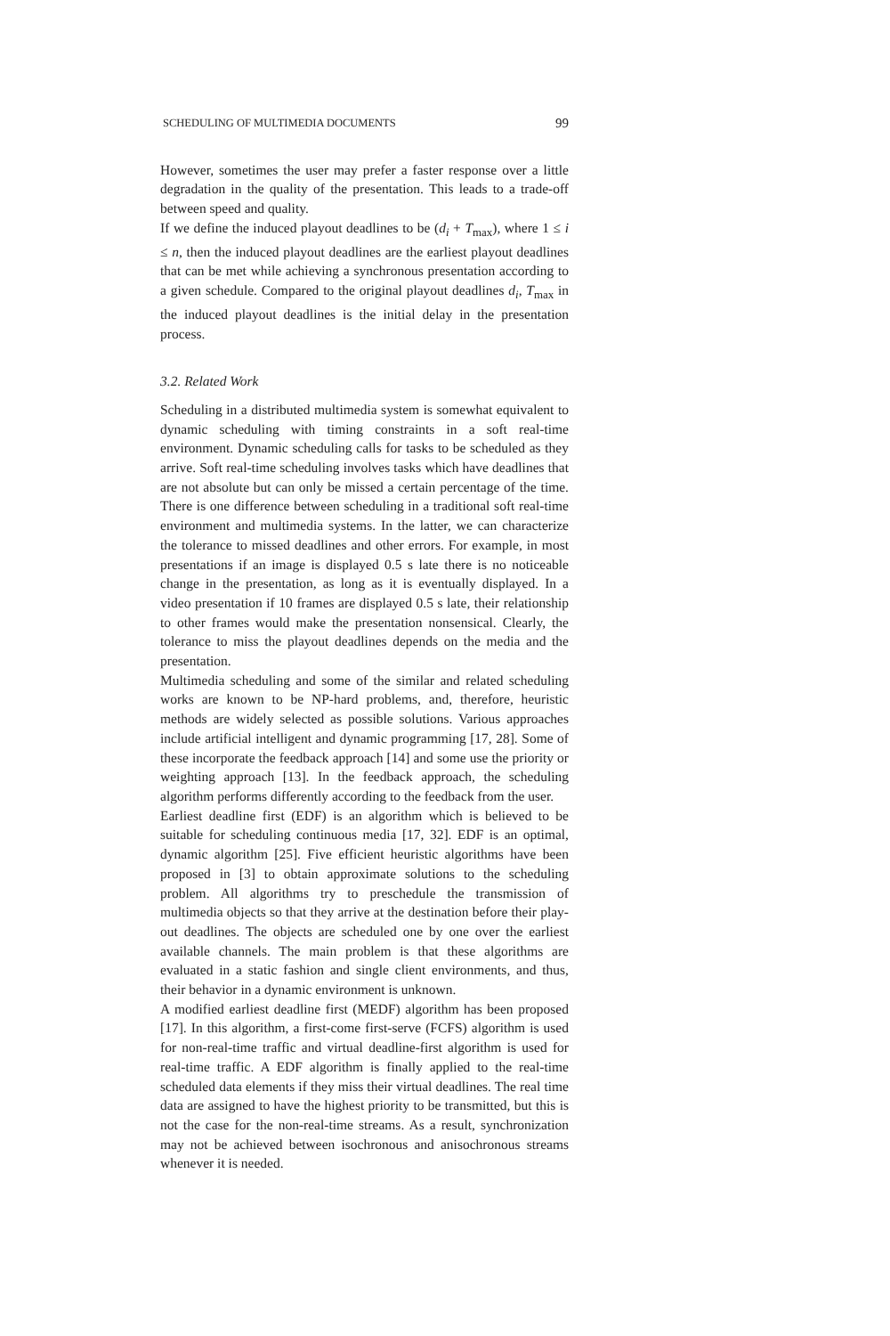SCHEDULING OF MULTIMEDIA DOCUMENTS 99
However, sometimes the user may prefer a faster response over a little degradation in the quality of the presentation. This leads to a trade-off between speed and quality.
If we define the induced playout deadlines to be (d<sub>i</sub> + T<sub>max</sub>), where 1 ≤ i ≤ n, then the induced playout deadlines are the earliest playout deadlines that can be met while achieving a synchronous presentation according to a given schedule. Compared to the original playout deadlines d<sub>i</sub>, T<sub>max</sub> in the induced playout deadlines is the initial delay in the presentation process.
3.2. Related Work
Scheduling in a distributed multimedia system is somewhat equivalent to dynamic scheduling with timing constraints in a soft real-time environment. Dynamic scheduling calls for tasks to be scheduled as they arrive. Soft real-time scheduling involves tasks which have deadlines that are not absolute but can only be missed a certain percentage of the time. There is one difference between scheduling in a traditional soft real-time environment and multimedia systems. In the latter, we can characterize the tolerance to missed deadlines and other errors. For example, in most presentations if an image is displayed 0.5 s late there is no noticeable change in the presentation, as long as it is eventually displayed. In a video presentation if 10 frames are displayed 0.5 s late, their relationship to other frames would make the presentation nonsensical. Clearly, the tolerance to miss the playout deadlines depends on the media and the presentation.
Multimedia scheduling and some of the similar and related scheduling works are known to be NP-hard problems, and, therefore, heuristic methods are widely selected as possible solutions. Various approaches include artificial intelligent and dynamic programming [17, 28]. Some of these incorporate the feedback approach [14] and some use the priority or weighting approach [13]. In the feedback approach, the scheduling algorithm performs differently according to the feedback from the user.
Earliest deadline first (EDF) is an algorithm which is believed to be suitable for scheduling continuous media [17, 32]. EDF is an optimal, dynamic algorithm [25]. Five efficient heuristic algorithms have been proposed in [3] to obtain approximate solutions to the scheduling problem. All algorithms try to preschedule the transmission of multimedia objects so that they arrive at the destination before their play-out deadlines. The objects are scheduled one by one over the earliest available channels. The main problem is that these algorithms are evaluated in a static fashion and single client environments, and thus, their behavior in a dynamic environment is unknown.
A modified earliest deadline first (MEDF) algorithm has been proposed [17]. In this algorithm, a first-come first-serve (FCFS) algorithm is used for non-real-time traffic and virtual deadline-first algorithm is used for real-time traffic. A EDF algorithm is finally applied to the real-time scheduled data elements if they miss their virtual deadlines. The real time data are assigned to have the highest priority to be transmitted, but this is not the case for the non-real-time streams. As a result, synchronization may not be achieved between isochronous and anisochronous streams whenever it is needed.